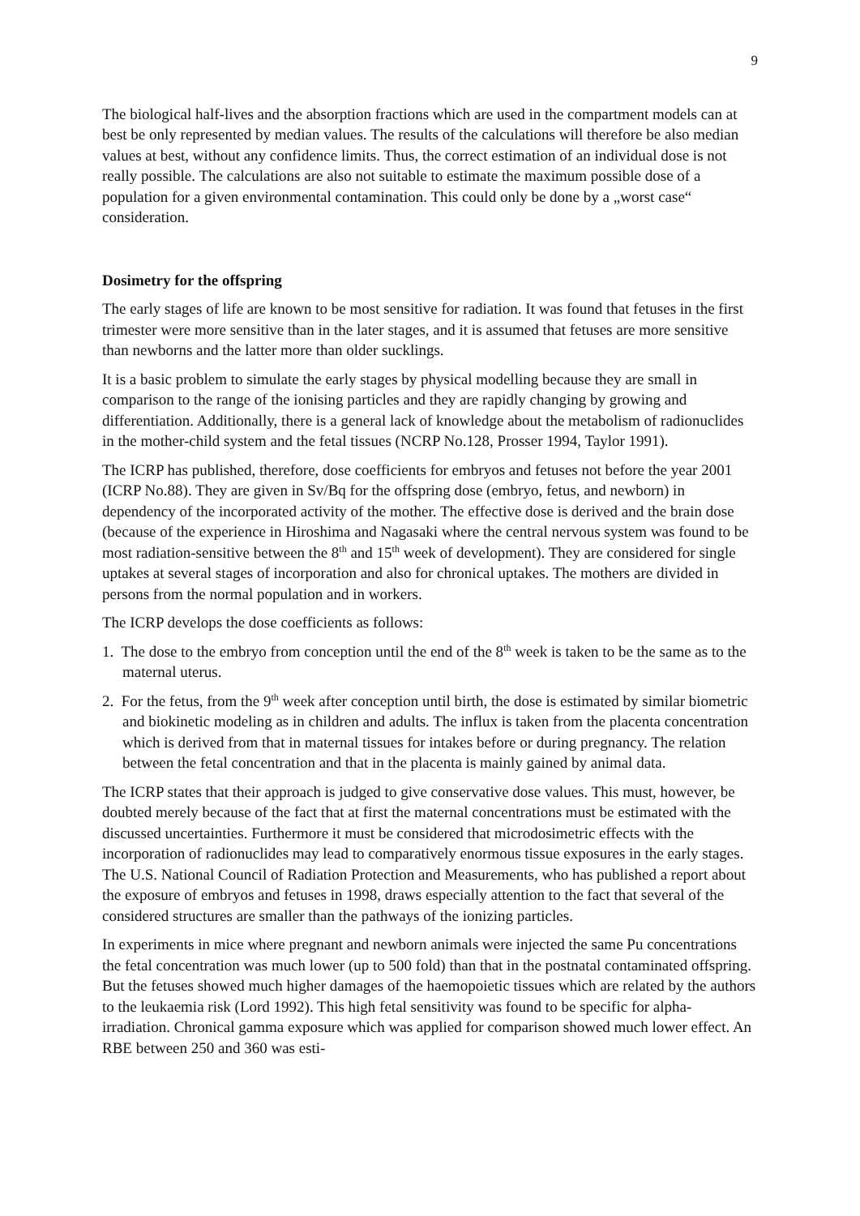9
The biological half-lives and the absorption fractions which are used in the compartment models can at best be only represented by median values. The results of the calculations will therefore be also median values at best, without any confidence limits. Thus, the correct estimation of an individual dose is not really possible. The calculations are also not suitable to estimate the maximum possible dose of a population for a given environmental contamination. This could only be done by a „worst case“ consideration.
Dosimetry for the offspring
The early stages of life are known to be most sensitive for radiation. It was found that fetuses in the first trimester were more sensitive than in the later stages, and it is assumed that fetuses are more sensitive than newborns and the latter more than older sucklings.
It is a basic problem to simulate the early stages by physical modelling because they are small in comparison to the range of the ionising particles and they are rapidly changing by growing and differentiation. Additionally, there is a general lack of knowledge about the metabolism of radionuclides in the mother-child system and the fetal tissues (NCRP No.128, Prosser 1994, Taylor 1991).
The ICRP has published, therefore, dose coefficients for embryos and fetuses not before the year 2001 (ICRP No.88). They are given in Sv/Bq for the offspring dose (embryo, fetus, and newborn) in dependency of the incorporated activity of the mother. The effective dose is derived and the brain dose (because of the experience in Hiroshima and Nagasaki where the central nervous system was found to be most radiation-sensitive between the 8<sup>th</sup> and 15<sup>th</sup> week of development). They are considered for single uptakes at several stages of incorporation and also for chronical uptakes. The mothers are divided in persons from the normal population and in workers.
The ICRP develops the dose coefficients as follows:
1. The dose to the embryo from conception until the end of the 8<sup>th</sup> week is taken to be the same as to the maternal uterus.
2. For the fetus, from the 9<sup>th</sup> week after conception until birth, the dose is estimated by similar biometric and biokinetic modeling as in children and adults. The influx is taken from the placenta concentration which is derived from that in maternal tissues for intakes before or during pregnancy. The relation between the fetal concentration and that in the placenta is mainly gained by animal data.
The ICRP states that their approach is judged to give conservative dose values. This must, however, be doubted merely because of the fact that at first the maternal concentrations must be estimated with the discussed uncertainties. Furthermore it must be considered that microdosimetric effects with the incorporation of radionuclides may lead to comparatively enormous tissue exposures in the early stages. The U.S. National Council of Radiation Protection and Measurements, who has published a report about the exposure of embryos and fetuses in 1998, draws especially attention to the fact that several of the considered structures are smaller than the pathways of the ionizing particles.
In experiments in mice where pregnant and newborn animals were injected the same Pu concentrations the fetal concentration was much lower (up to 500 fold) than that in the postnatal contaminated offspring. But the fetuses showed much higher damages of the haemopoietic tissues which are related by the authors to the leukaemia risk (Lord 1992). This high fetal sensitivity was found to be specific for alpha-irradiation. Chronical gamma exposure which was applied for comparison showed much lower effect. An RBE between 250 and 360 was esti-